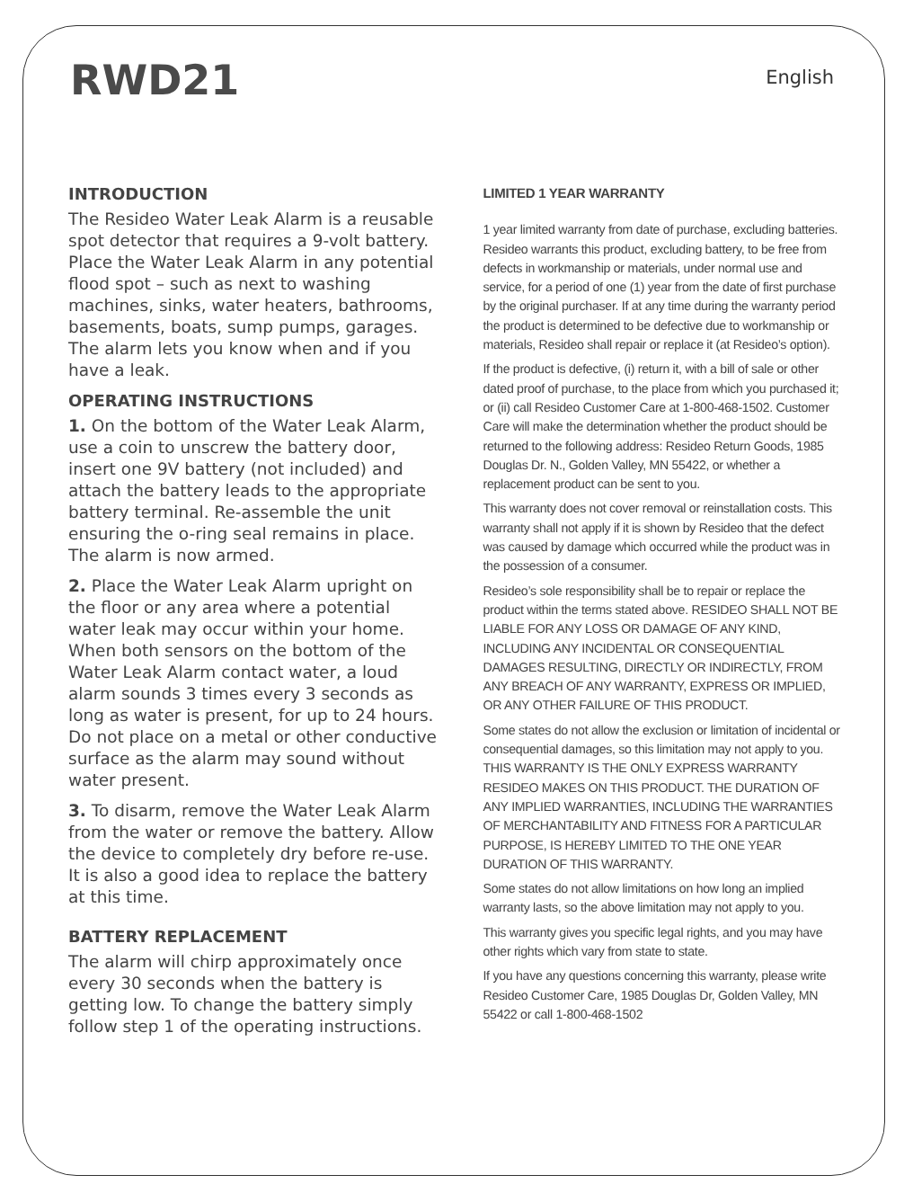RWD21
English
INTRODUCTION
The Resideo Water Leak Alarm is a reusable spot detector that requires a 9-volt battery. Place the Water Leak Alarm in any potential flood spot – such as next to washing machines, sinks, water heaters, bathrooms, basements, boats, sump pumps, garages. The alarm lets you know when and if you have a leak.
OPERATING INSTRUCTIONS
1. On the bottom of the Water Leak Alarm, use a coin to unscrew the battery door, insert one 9V battery (not included) and attach the battery leads to the appropriate battery terminal. Re-assemble the unit ensuring the o-ring seal remains in place. The alarm is now armed.
2. Place the Water Leak Alarm upright on the floor or any area where a potential water leak may occur within your home. When both sensors on the bottom of the Water Leak Alarm contact water, a loud alarm sounds 3 times every 3 seconds as long as water is present, for up to 24 hours. Do not place on a metal or other conductive surface as the alarm may sound without water present.
3. To disarm, remove the Water Leak Alarm from the water or remove the battery. Allow the device to completely dry before re-use. It is also a good idea to replace the battery at this time.
BATTERY REPLACEMENT
The alarm will chirp approximately once every 30 seconds when the battery is getting low. To change the battery simply follow step 1 of the operating instructions.
LIMITED 1 YEAR WARRANTY
1 year limited warranty from date of purchase, excluding batteries.
Resideo warrants this product, excluding battery, to be free from defects in workmanship or materials, under normal use and service, for a period of one (1) year from the date of first purchase by the original purchaser. If at any time during the warranty period the product is determined to be defective due to workmanship or materials, Resideo shall repair or replace it (at Resideo’s option).
If the product is defective, (i) return it, with a bill of sale or other dated proof of purchase, to the place from which you purchased it; or (ii) call Resideo Customer Care at 1-800-468-1502. Customer Care will make the determination whether the product should be returned to the following address: Resideo Return Goods, 1985 Douglas Dr. N., Golden Valley, MN 55422, or whether a replacement product can be sent to you.
This warranty does not cover removal or reinstallation costs. This warranty shall not apply if it is shown by Resideo that the defect was caused by damage which occurred while the product was in the possession of a consumer.
Resideo’s sole responsibility shall be to repair or replace the product within the terms stated above. RESIDEO SHALL NOT BE LIABLE FOR ANY LOSS OR DAMAGE OF ANY KIND, INCLUDING ANY INCIDENTAL OR CONSEQUENTIAL DAMAGES RESULTING, DIRECTLY OR INDIRECTLY, FROM ANY BREACH OF ANY WARRANTY, EXPRESS OR IMPLIED, OR ANY OTHER FAILURE OF THIS PRODUCT.
Some states do not allow the exclusion or limitation of incidental or consequential damages, so this limitation may not apply to you. THIS WARRANTY IS THE ONLY EXPRESS WARRANTY RESIDEO MAKES ON THIS PRODUCT. THE DURATION OF ANY IMPLIED WARRANTIES, INCLUDING THE WARRANTIES OF MERCHANTABILITY AND FITNESS FOR A PARTICULAR PURPOSE, IS HEREBY LIMITED TO THE ONE YEAR DURATION OF THIS WARRANTY.
Some states do not allow limitations on how long an implied warranty lasts, so the above limitation may not apply to you.
This warranty gives you specific legal rights, and you may have other rights which vary from state to state.
If you have any questions concerning this warranty, please write Resideo Customer Care, 1985 Douglas Dr, Golden Valley, MN 55422 or call 1-800-468-1502